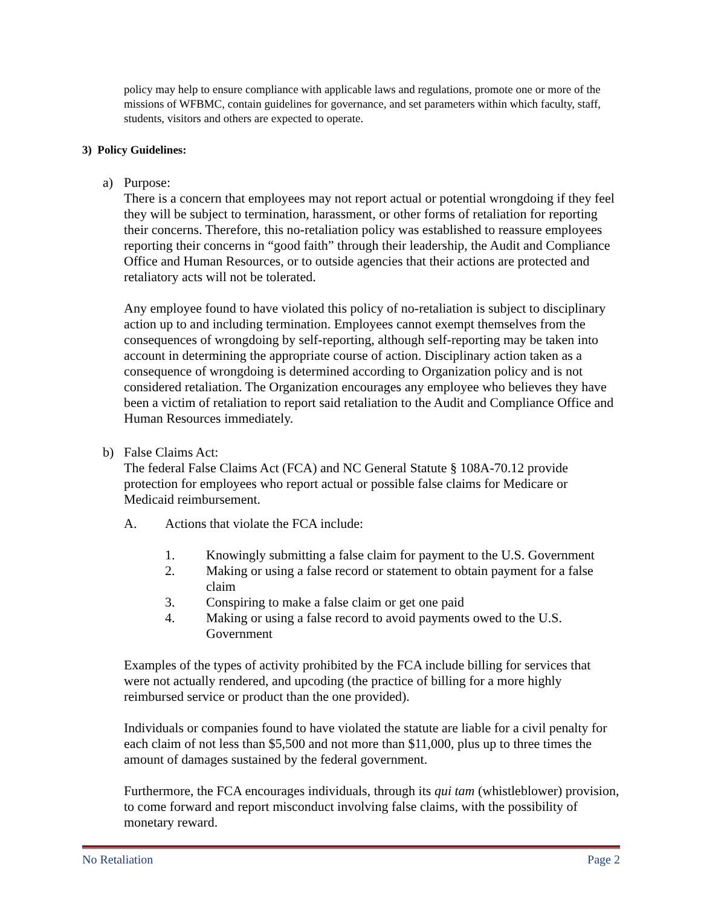policy may help to ensure compliance with applicable laws and regulations, promote one or more of the missions of WFBMC, contain guidelines for governance, and set parameters within which faculty, staff, students, visitors and others are expected to operate.
3) Policy Guidelines:
a) Purpose:
There is a concern that employees may not report actual or potential wrongdoing if they feel they will be subject to termination, harassment, or other forms of retaliation for reporting their concerns. Therefore, this no-retaliation policy was established to reassure employees reporting their concerns in “good faith” through their leadership, the Audit and Compliance Office and Human Resources, or to outside agencies that their actions are protected and retaliatory acts will not be tolerated.
Any employee found to have violated this policy of no-retaliation is subject to disciplinary action up to and including termination. Employees cannot exempt themselves from the consequences of wrongdoing by self-reporting, although self-reporting may be taken into account in determining the appropriate course of action. Disciplinary action taken as a consequence of wrongdoing is determined according to Organization policy and is not considered retaliation. The Organization encourages any employee who believes they have been a victim of retaliation to report said retaliation to the Audit and Compliance Office and Human Resources immediately.
b) False Claims Act:
The federal False Claims Act (FCA) and NC General Statute § 108A-70.12 provide protection for employees who report actual or possible false claims for Medicare or Medicaid reimbursement.
A. Actions that violate the FCA include:
1. Knowingly submitting a false claim for payment to the U.S. Government
2. Making or using a false record or statement to obtain payment for a false claim
3. Conspiring to make a false claim or get one paid
4. Making or using a false record to avoid payments owed to the U.S. Government
Examples of the types of activity prohibited by the FCA include billing for services that were not actually rendered, and upcoding (the practice of billing for a more highly reimbursed service or product than the one provided).
Individuals or companies found to have violated the statute are liable for a civil penalty for each claim of not less than $5,500 and not more than $11,000, plus up to three times the amount of damages sustained by the federal government.
Furthermore, the FCA encourages individuals, through its qui tam (whistleblower) provision, to come forward and report misconduct involving false claims, with the possibility of monetary reward.
No Retaliation Page 2